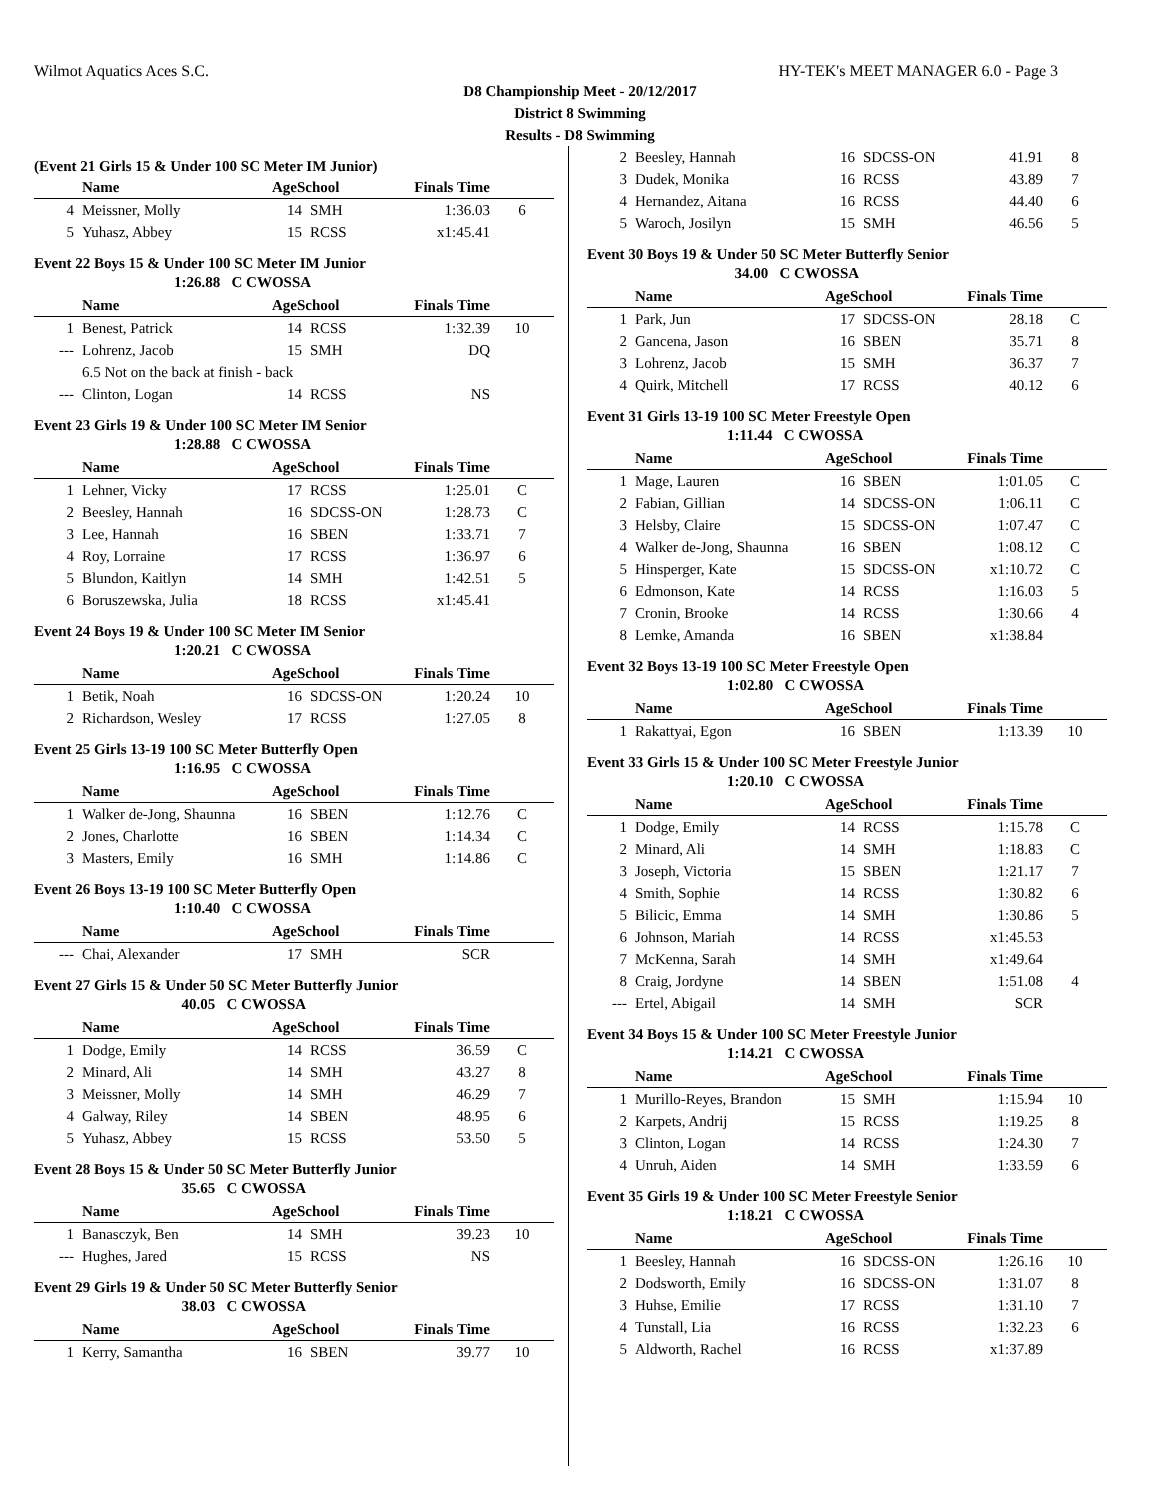Wilmot Aquatics Aces S.C. HY-TEK's MEET MANAGER 6.0 - Page 3
D8 Championship Meet - 20/12/2017
District 8 Swimming
Results - D8 Swimming
(Event 21 Girls 15 & Under 100 SC Meter IM Junior)
| | Name | AgeSchool | | Finals Time | |
| --- | --- | --- | --- | --- | --- |
| 4 | Meissner, Molly | 14 | SMH | 1:36.03 | 6 |
| 5 | Yuhasz, Abbey | 15 | RCSS | x1:45.41 | |
Event 22 Boys 15 & Under 100 SC Meter IM Junior
1:26.88 C CWOSSA
| | Name | AgeSchool | | Finals Time | |
| --- | --- | --- | --- | --- | --- |
| 1 | Benest, Patrick | 14 | RCSS | 1:32.39 | 10 |
| --- | Lohrenz, Jacob | 15 | SMH | DQ | |
| | 6.5 Not on the back at finish - back | | | | |
| --- | Clinton, Logan | 14 | RCSS | NS | |
Event 23 Girls 19 & Under 100 SC Meter IM Senior
1:28.88 C CWOSSA
| | Name | AgeSchool | | Finals Time | |
| --- | --- | --- | --- | --- | --- |
| 1 | Lehner, Vicky | 17 | RCSS | 1:25.01 | C |
| 2 | Beesley, Hannah | 16 | SDCSS-ON | 1:28.73 | C |
| 3 | Lee, Hannah | 16 | SBEN | 1:33.71 | 7 |
| 4 | Roy, Lorraine | 17 | RCSS | 1:36.97 | 6 |
| 5 | Blundon, Kaitlyn | 14 | SMH | 1:42.51 | 5 |
| 6 | Boruszewska, Julia | 18 | RCSS | x1:45.41 | |
Event 24 Boys 19 & Under 100 SC Meter IM Senior
1:20.21 C CWOSSA
| | Name | AgeSchool | | Finals Time | |
| --- | --- | --- | --- | --- | --- |
| 1 | Betik, Noah | 16 | SDCSS-ON | 1:20.24 | 10 |
| 2 | Richardson, Wesley | 17 | RCSS | 1:27.05 | 8 |
Event 25 Girls 13-19 100 SC Meter Butterfly Open
1:16.95 C CWOSSA
| | Name | AgeSchool | | Finals Time | |
| --- | --- | --- | --- | --- | --- |
| 1 | Walker de-Jong, Shaunna | 16 | SBEN | 1:12.76 | C |
| 2 | Jones, Charlotte | 16 | SBEN | 1:14.34 | C |
| 3 | Masters, Emily | 16 | SMH | 1:14.86 | C |
Event 26 Boys 13-19 100 SC Meter Butterfly Open
1:10.40 C CWOSSA
| | Name | AgeSchool | | Finals Time | |
| --- | --- | --- | --- | --- | --- |
| --- | Chai, Alexander | 17 | SMH | SCR | |
Event 27 Girls 15 & Under 50 SC Meter Butterfly Junior
40.05 C CWOSSA
| | Name | AgeSchool | | Finals Time | |
| --- | --- | --- | --- | --- | --- |
| 1 | Dodge, Emily | 14 | RCSS | 36.59 | C |
| 2 | Minard, Ali | 14 | SMH | 43.27 | 8 |
| 3 | Meissner, Molly | 14 | SMH | 46.29 | 7 |
| 4 | Galway, Riley | 14 | SBEN | 48.95 | 6 |
| 5 | Yuhasz, Abbey | 15 | RCSS | 53.50 | 5 |
Event 28 Boys 15 & Under 50 SC Meter Butterfly Junior
35.65 C CWOSSA
| | Name | AgeSchool | | Finals Time | |
| --- | --- | --- | --- | --- | --- |
| 1 | Banasczyk, Ben | 14 | SMH | 39.23 | 10 |
| --- | Hughes, Jared | 15 | RCSS | NS | |
Event 29 Girls 19 & Under 50 SC Meter Butterfly Senior
38.03 C CWOSSA
| | Name | AgeSchool | | Finals Time | |
| --- | --- | --- | --- | --- | --- |
| 1 | Kerry, Samantha | 16 | SBEN | 39.77 | 10 |
| 2 | Beesley, Hannah | 16 | SDCSS-ON | 41.91 | 8 |
| 3 | Dudek, Monika | 16 | RCSS | 43.89 | 7 |
| 4 | Hernandez, Aitana | 16 | RCSS | 44.40 | 6 |
| 5 | Waroch, Josilyn | 15 | SMH | 46.56 | 5 |
Event 30 Boys 19 & Under 50 SC Meter Butterfly Senior
34.00 C CWOSSA
| | Name | AgeSchool | | Finals Time | |
| --- | --- | --- | --- | --- | --- |
| 1 | Park, Jun | 17 | SDCSS-ON | 28.18 | C |
| 2 | Gancena, Jason | 16 | SBEN | 35.71 | 8 |
| 3 | Lohrenz, Jacob | 15 | SMH | 36.37 | 7 |
| 4 | Quirk, Mitchell | 17 | RCSS | 40.12 | 6 |
Event 31 Girls 13-19 100 SC Meter Freestyle Open
1:11.44 C CWOSSA
| | Name | AgeSchool | | Finals Time | |
| --- | --- | --- | --- | --- | --- |
| 1 | Mage, Lauren | 16 | SBEN | 1:01.05 | C |
| 2 | Fabian, Gillian | 14 | SDCSS-ON | 1:06.11 | C |
| 3 | Helsby, Claire | 15 | SDCSS-ON | 1:07.47 | C |
| 4 | Walker de-Jong, Shaunna | 16 | SBEN | 1:08.12 | C |
| 5 | Hinsperger, Kate | 15 | SDCSS-ON | x1:10.72 | C |
| 6 | Edmonson, Kate | 14 | RCSS | 1:16.03 | 5 |
| 7 | Cronin, Brooke | 14 | RCSS | 1:30.66 | 4 |
| 8 | Lemke, Amanda | 16 | SBEN | x1:38.84 | |
Event 32 Boys 13-19 100 SC Meter Freestyle Open
1:02.80 C CWOSSA
| | Name | AgeSchool | | Finals Time | |
| --- | --- | --- | --- | --- | --- |
| 1 | Rakattyai, Egon | 16 | SBEN | 1:13.39 | 10 |
Event 33 Girls 15 & Under 100 SC Meter Freestyle Junior
1:20.10 C CWOSSA
| | Name | AgeSchool | | Finals Time | |
| --- | --- | --- | --- | --- | --- |
| 1 | Dodge, Emily | 14 | RCSS | 1:15.78 | C |
| 2 | Minard, Ali | 14 | SMH | 1:18.83 | C |
| 3 | Joseph, Victoria | 15 | SBEN | 1:21.17 | 7 |
| 4 | Smith, Sophie | 14 | RCSS | 1:30.82 | 6 |
| 5 | Bilicic, Emma | 14 | SMH | 1:30.86 | 5 |
| 6 | Johnson, Mariah | 14 | RCSS | x1:45.53 | |
| 7 | McKenna, Sarah | 14 | SMH | x1:49.64 | |
| 8 | Craig, Jordyne | 14 | SBEN | 1:51.08 | 4 |
| --- | Ertel, Abigail | 14 | SMH | SCR | |
Event 34 Boys 15 & Under 100 SC Meter Freestyle Junior
1:14.21 C CWOSSA
| | Name | AgeSchool | | Finals Time | |
| --- | --- | --- | --- | --- | --- |
| 1 | Murillo-Reyes, Brandon | 15 | SMH | 1:15.94 | 10 |
| 2 | Karpets, Andrij | 15 | RCSS | 1:19.25 | 8 |
| 3 | Clinton, Logan | 14 | RCSS | 1:24.30 | 7 |
| 4 | Unruh, Aiden | 14 | SMH | 1:33.59 | 6 |
Event 35 Girls 19 & Under 100 SC Meter Freestyle Senior
1:18.21 C CWOSSA
| | Name | AgeSchool | | Finals Time | |
| --- | --- | --- | --- | --- | --- |
| 1 | Beesley, Hannah | 16 | SDCSS-ON | 1:26.16 | 10 |
| 2 | Dodsworth, Emily | 16 | SDCSS-ON | 1:31.07 | 8 |
| 3 | Huhse, Emilie | 17 | RCSS | 1:31.10 | 7 |
| 4 | Tunstall, Lia | 16 | RCSS | 1:32.23 | 6 |
| 5 | Aldworth, Rachel | 16 | RCSS | x1:37.89 | |